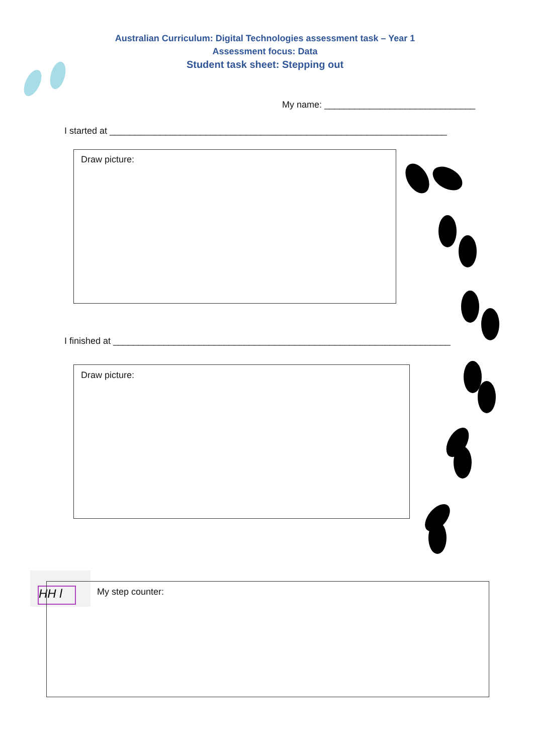Australian Curriculum: Digital Technologies assessment task – Year 1
Assessment focus: Data
Student task sheet: Stepping out
My name: ______________________________
I started at ___________________________________________________________________
Draw picture:
I finished at ___________________________________________________________________
Draw picture:
HH l
My step counter: